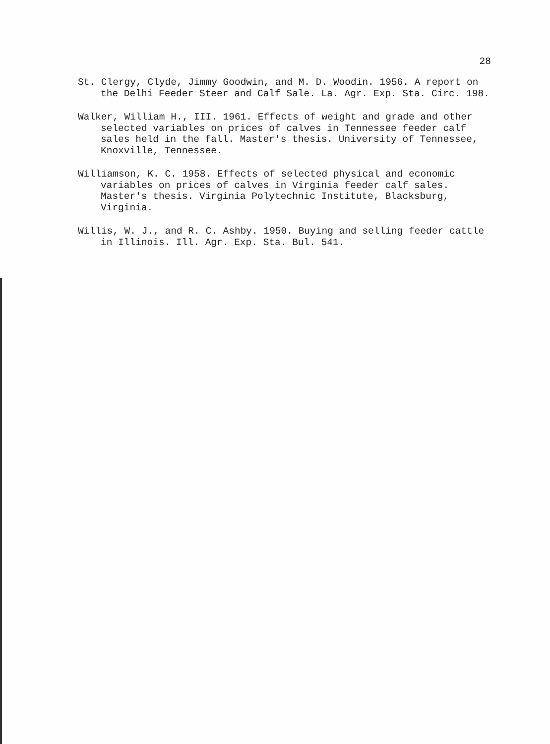28
St. Clergy, Clyde, Jimmy Goodwin, and M. D. Woodin. 1956. A report on the Delhi Feeder Steer and Calf Sale. La. Agr. Exp. Sta. Circ. 198.
Walker, William H., III. 1961. Effects of weight and grade and other selected variables on prices of calves in Tennessee feeder calf sales held in the fall. Master's thesis. University of Tennessee, Knoxville, Tennessee.
Williamson, K. C. 1958. Effects of selected physical and economic variables on prices of calves in Virginia feeder calf sales. Master's thesis. Virginia Polytechnic Institute, Blacksburg, Virginia.
Willis, W. J., and R. C. Ashby. 1950. Buying and selling feeder cattle in Illinois. Ill. Agr. Exp. Sta. Bul. 541.